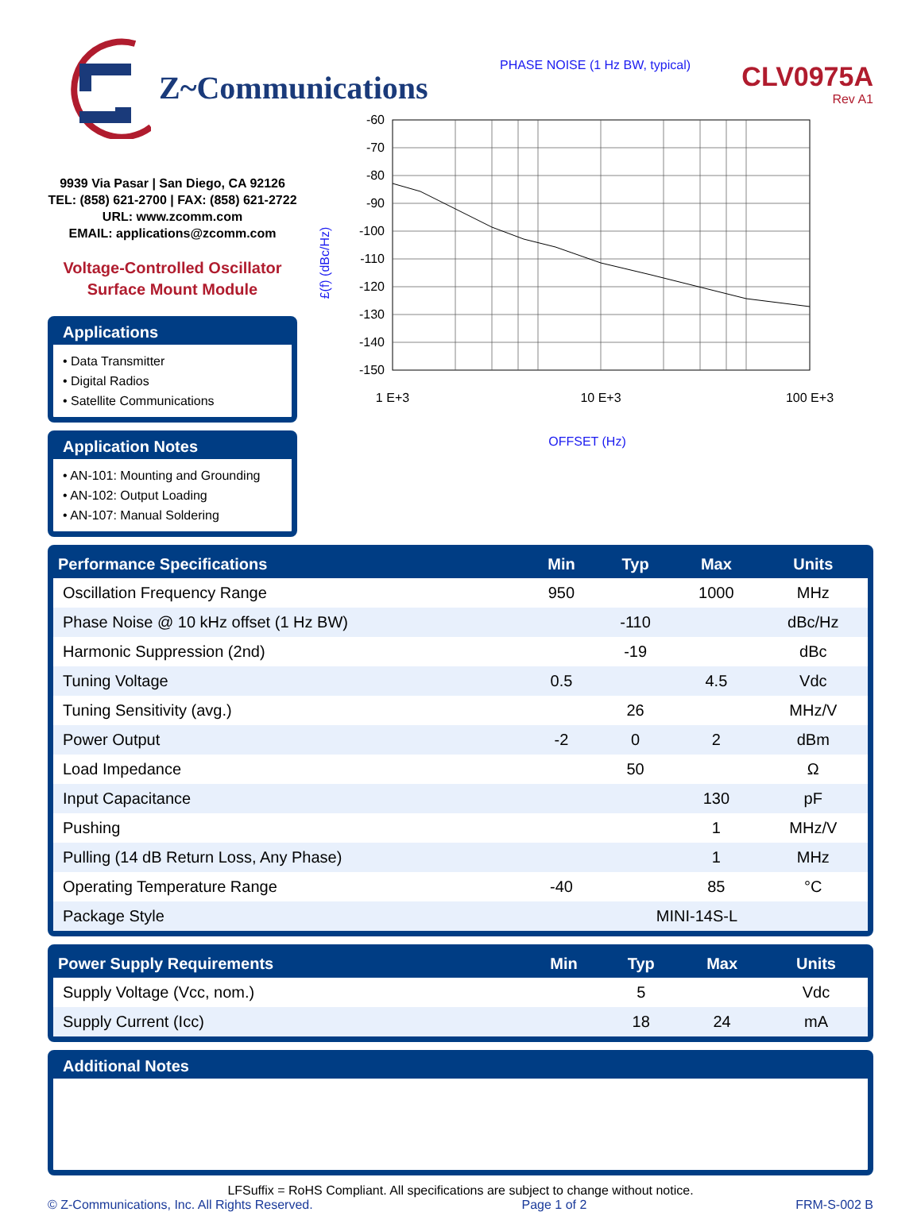Z~Communications
CLV0975A
Rev A1
9939 Via Pasar | San Diego, CA 92126
TEL: (858) 621-2700 | FAX: (858) 621-2722
URL: www.zcomm.com
EMAIL: applications@zcomm.com
Voltage-Controlled Oscillator
Surface Mount Module
Applications
• Data Transmitter
• Digital Radios
• Satellite Communications
Application Notes
• AN-101: Mounting and Grounding
• AN-102: Output Loading
• AN-107: Manual Soldering
PHASE NOISE (1 Hz BW, typical)
£(f) (dBc/Hz)
-60
-70
-80
-90
-100
-110
-120
-130
-140
-150
1 E+3
10 E+3
100 E+3
OFFSET (Hz)
| Performance Specifications | Min | Typ | Max | Units |
| --- | --- | --- | --- | --- |
| Oscillation Frequency Range | 950 | | 1000 | MHz |
| Phase Noise @ 10 kHz offset (1 Hz BW) | | -110 | | dBc/Hz |
| Harmonic Suppression (2nd) | | -19 | | dBc |
| Tuning Voltage | 0.5 | | 4.5 | Vdc |
| Tuning Sensitivity (avg.) | | 26 | | MHz/V |
| Power Output | -2 | 0 | 2 | dBm |
| Load Impedance | | 50 | | Ω |
| Input Capacitance | | | 130 | pF |
| Pushing | | | 1 | MHz/V |
| Pulling (14 dB Return Loss, Any Phase) | | | 1 | MHz |
| Operating Temperature Range | -40 | | 85 | °C |
| Package Style | MINI-14S-L | | | |
| Power Supply Requirements | Min | Typ | Max | Units |
| --- | --- | --- | --- | --- |
| Supply Voltage (Vcc, nom.) | | 5 | | Vdc |
| Supply Current (Icc) | | 18 | 24 | mA |
Additional Notes
LFSuffix = RoHS Compliant. All specifications are subject to change without notice.
© Z-Communications, Inc. All Rights Reserved. Page 1 of 2 FRM-S-002 B